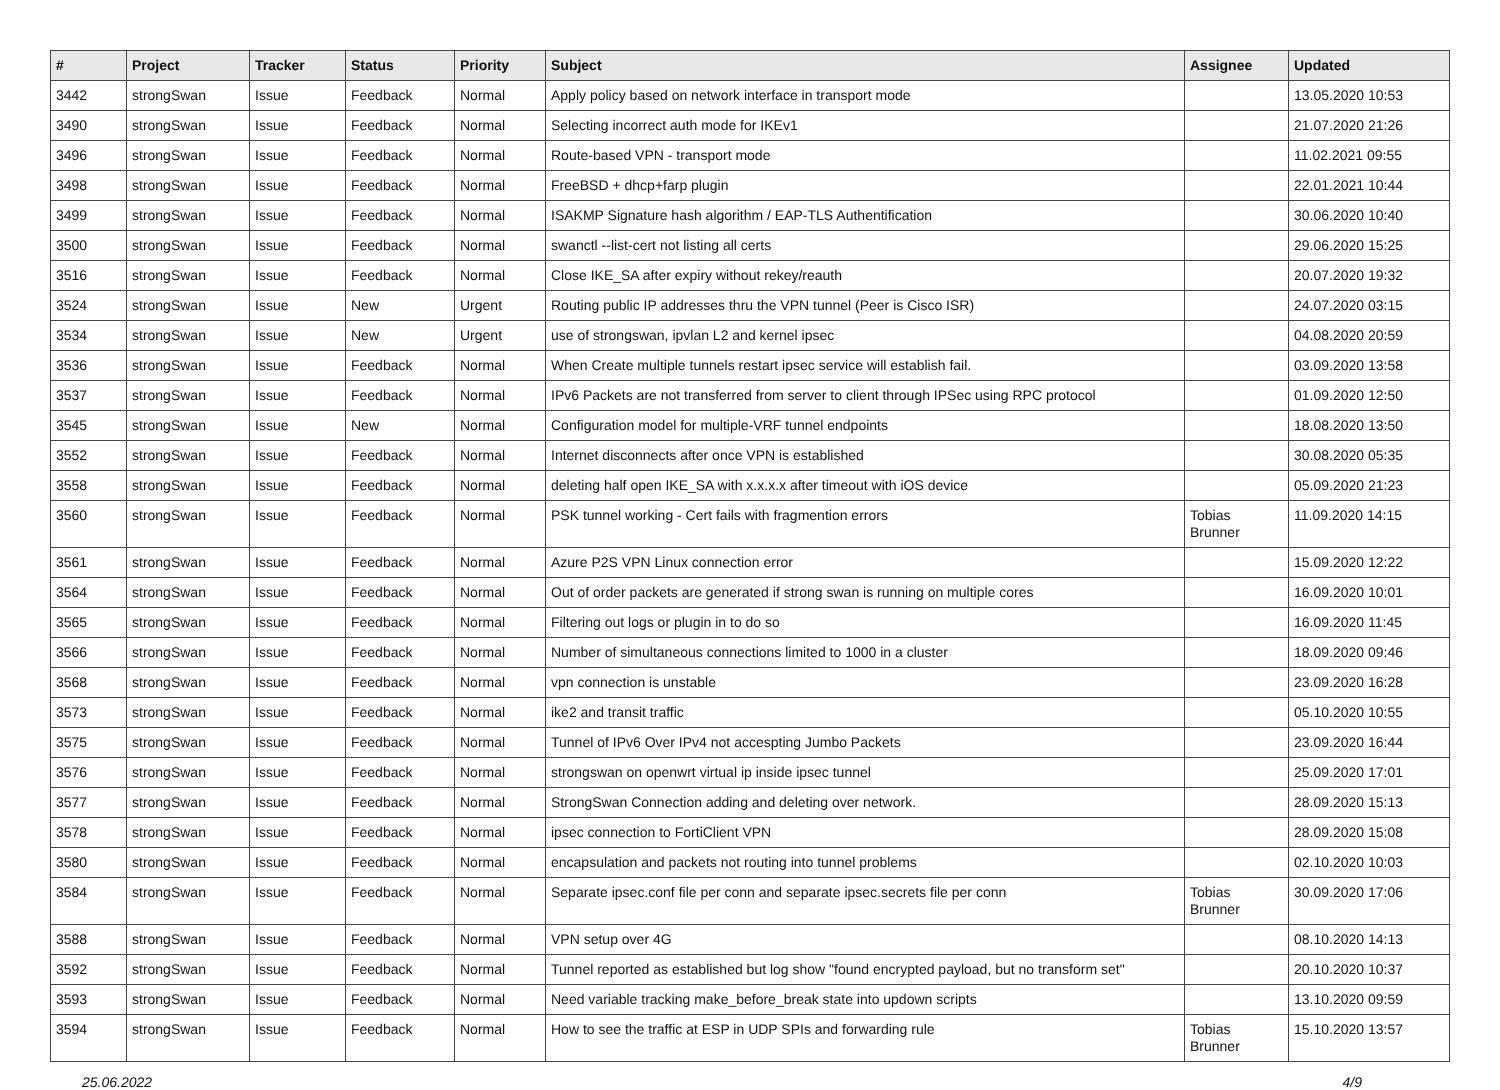| # | Project | Tracker | Status | Priority | Subject | Assignee | Updated |
| --- | --- | --- | --- | --- | --- | --- | --- |
| 3442 | strongSwan | Issue | Feedback | Normal | Apply policy based on network interface in transport mode | | 13.05.2020 10:53 |
| 3490 | strongSwan | Issue | Feedback | Normal | Selecting incorrect auth mode for IKEv1 | | 21.07.2020 21:26 |
| 3496 | strongSwan | Issue | Feedback | Normal | Route-based VPN - transport mode | | 11.02.2021 09:55 |
| 3498 | strongSwan | Issue | Feedback | Normal | FreeBSD + dhcp+farp plugin | | 22.01.2021 10:44 |
| 3499 | strongSwan | Issue | Feedback | Normal | ISAKMP Signature hash algorithm / EAP-TLS Authentification | | 30.06.2020 10:40 |
| 3500 | strongSwan | Issue | Feedback | Normal | swanctl --list-cert not listing all certs | | 29.06.2020 15:25 |
| 3516 | strongSwan | Issue | Feedback | Normal | Close IKE_SA after expiry without rekey/reauth | | 20.07.2020 19:32 |
| 3524 | strongSwan | Issue | New | Urgent | Routing public IP addresses thru the VPN tunnel (Peer is Cisco ISR) | | 24.07.2020 03:15 |
| 3534 | strongSwan | Issue | New | Urgent | use of strongswan, ipvlan L2 and kernel ipsec | | 04.08.2020 20:59 |
| 3536 | strongSwan | Issue | Feedback | Normal | When Create multiple tunnels restart ipsec service will establish fail. | | 03.09.2020 13:58 |
| 3537 | strongSwan | Issue | Feedback | Normal | IPv6 Packets are not transferred from server to client through IPSec using RPC protocol | | 01.09.2020 12:50 |
| 3545 | strongSwan | Issue | New | Normal | Configuration model for multiple-VRF tunnel endpoints | | 18.08.2020 13:50 |
| 3552 | strongSwan | Issue | Feedback | Normal | Internet disconnects after once VPN is established | | 30.08.2020 05:35 |
| 3558 | strongSwan | Issue | Feedback | Normal | deleting half open IKE_SA with x.x.x.x after timeout with iOS device | | 05.09.2020 21:23 |
| 3560 | strongSwan | Issue | Feedback | Normal | PSK tunnel working - Cert fails with fragmention errors | Tobias Brunner | 11.09.2020 14:15 |
| 3561 | strongSwan | Issue | Feedback | Normal | Azure P2S VPN Linux connection error | | 15.09.2020 12:22 |
| 3564 | strongSwan | Issue | Feedback | Normal | Out of order packets are generated if strong swan is running on multiple cores | | 16.09.2020 10:01 |
| 3565 | strongSwan | Issue | Feedback | Normal | Filtering out logs or plugin in to do so | | 16.09.2020 11:45 |
| 3566 | strongSwan | Issue | Feedback | Normal | Number of simultaneous connections limited to 1000 in a cluster | | 18.09.2020 09:46 |
| 3568 | strongSwan | Issue | Feedback | Normal | vpn connection is unstable | | 23.09.2020 16:28 |
| 3573 | strongSwan | Issue | Feedback | Normal | ike2 and transit traffic | | 05.10.2020 10:55 |
| 3575 | strongSwan | Issue | Feedback | Normal | Tunnel of IPv6 Over IPv4 not accespting Jumbo Packets | | 23.09.2020 16:44 |
| 3576 | strongSwan | Issue | Feedback | Normal | strongswan on openwrt virtual ip inside ipsec tunnel | | 25.09.2020 17:01 |
| 3577 | strongSwan | Issue | Feedback | Normal | StrongSwan Connection adding and deleting over network. | | 28.09.2020 15:13 |
| 3578 | strongSwan | Issue | Feedback | Normal | ipsec connection to FortiClient VPN | | 28.09.2020 15:08 |
| 3580 | strongSwan | Issue | Feedback | Normal | encapsulation and packets not routing into tunnel problems | | 02.10.2020 10:03 |
| 3584 | strongSwan | Issue | Feedback | Normal | Separate ipsec.conf file per conn and separate ipsec.secrets file per conn | Tobias Brunner | 30.09.2020 17:06 |
| 3588 | strongSwan | Issue | Feedback | Normal | VPN setup over 4G | | 08.10.2020 14:13 |
| 3592 | strongSwan | Issue | Feedback | Normal | Tunnel reported as established but log show "found encrypted payload, but no transform set" | | 20.10.2020 10:37 |
| 3593 | strongSwan | Issue | Feedback | Normal | Need variable tracking make_before_break state into updown scripts | | 13.10.2020 09:59 |
| 3594 | strongSwan | Issue | Feedback | Normal | How to see the traffic at ESP in UDP SPIs and forwarding rule | Tobias Brunner | 15.10.2020 13:57 |
25.06.2022 4/9